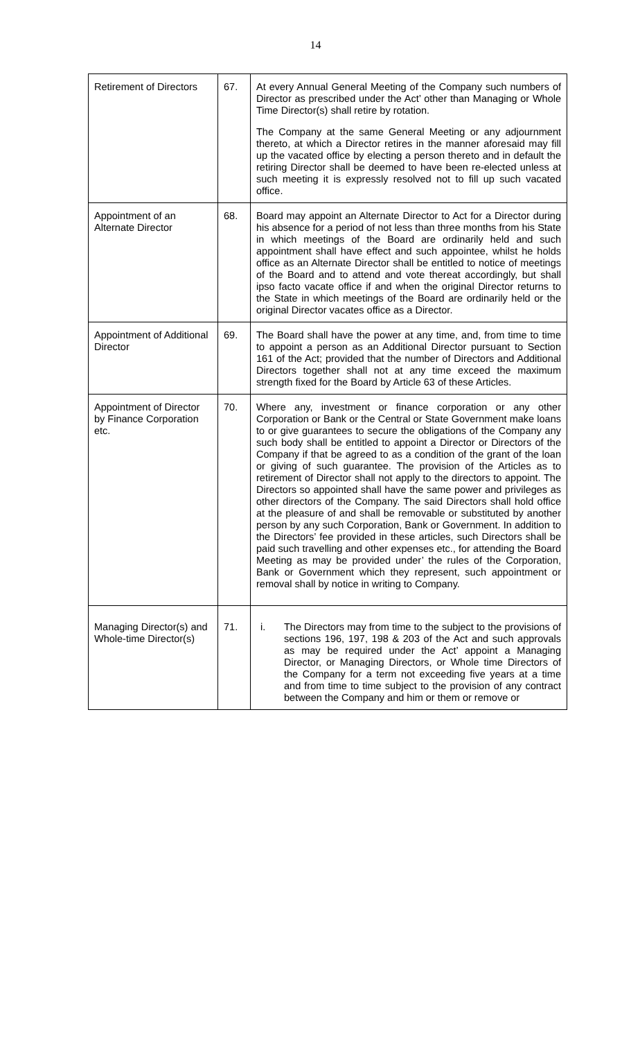14
| Retirement of Directors | 67. | At every Annual General Meeting of the Company such numbers of Director as prescribed under the Act’ other than Managing or Whole Time Director(s) shall retire by rotation. The Company at the same General Meeting or any adjournment thereto, at which a Director retires in the manner aforesaid may fill up the vacated office by electing a person thereto and in default the retiring Director shall be deemed to have been re-elected unless at such meeting it is expressly resolved not to fill up such vacated office. |
| Appointment of an Alternate Director | 68. | Board may appoint an Alternate Director to Act for a Director during his absence for a period of not less than three months from his State in which meetings of the Board are ordinarily held and such appointment shall have effect and such appointee, whilst he holds office as an Alternate Director shall be entitled to notice of meetings of the Board and to attend and vote thereat accordingly, but shall ipso facto vacate office if and when the original Director returns to the State in which meetings of the Board are ordinarily held or the original Director vacates office as a Director. |
| Appointment of Additional Director | 69. | The Board shall have the power at any time, and, from time to time to appoint a person as an Additional Director pursuant to Section 161 of the Act; provided that the number of Directors and Additional Directors together shall not at any time exceed the maximum strength fixed for the Board by Article 63 of these Articles. |
| Appointment of Director by Finance Corporation etc. | 70. | Where any, investment or finance corporation or any other Corporation or Bank or the Central or State Government make loans to or give guarantees to secure the obligations of the Company any such body shall be entitled to appoint a Director or Directors of the Company if that be agreed to as a condition of the grant of the loan or giving of such guarantee. The provision of the Articles as to retirement of Director shall not apply to the directors to appoint. The Directors so appointed shall have the same power and privileges as other directors of the Company. The said Directors shall hold office at the pleasure of and shall be removable or substituted by another person by any such Corporation, Bank or Government. In addition to the Directors’ fee provided in these articles, such Directors shall be paid such travelling and other expenses etc., for attending the Board Meeting as may be provided under’ the rules of the Corporation, Bank or Government which they represent, such appointment or removal shall by notice in writing to Company. |
| Managing Director(s) and Whole-time Director(s) | 71. | i. The Directors may from time to the subject to the provisions of sections 196, 197, 198 & 203 of the Act and such approvals as may be required under the Act’ appoint a Managing Director, or Managing Directors, or Whole time Directors of the Company for a term not exceeding five years at a time and from time to time subject to the provision of any contract between the Company and him or them or remove or |